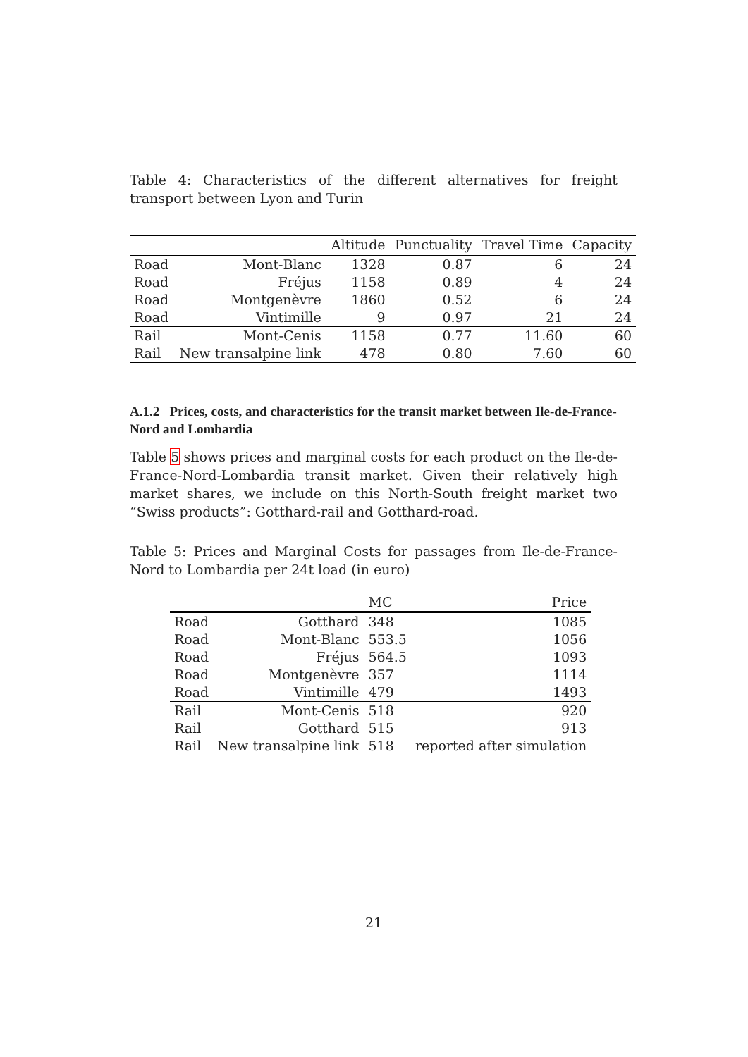Table 4: Characteristics of the different alternatives for freight transport between Lyon and Turin
| | | Altitude | Punctuality | Travel Time | Capacity |
| --- | --- | --- | --- | --- | --- |
| Road | Mont-Blanc | 1328 | 0.87 | 6 | 24 |
| Road | Fréjus | 1158 | 0.89 | 4 | 24 |
| Road | Montgenèvre | 1860 | 0.52 | 6 | 24 |
| Road | Vintimille | 9 | 0.97 | 21 | 24 |
| Rail | Mont-Cenis | 1158 | 0.77 | 11.60 | 60 |
| Rail | New transalpine link | 478 | 0.80 | 7.60 | 60 |
A.1.2 Prices, costs, and characteristics for the transit market between Ile-de-France-Nord and Lombardia
Table 5 shows prices and marginal costs for each product on the Ile-de-France-Nord-Lombardia transit market. Given their relatively high market shares, we include on this North-South freight market two “Swiss products”: Gotthard-rail and Gotthard-road.
Table 5: Prices and Marginal Costs for passages from Ile-de-France-Nord to Lombardia per 24t load (in euro)
| | | MC | Price |
| --- | --- | --- | --- |
| Road | Gotthard | 348 | 1085 |
| Road | Mont-Blanc | 553.5 | 1056 |
| Road | Fréjus | 564.5 | 1093 |
| Road | Montgenèvre | 357 | 1114 |
| Road | Vintimille | 479 | 1493 |
| Rail | Mont-Cenis | 518 | 920 |
| Rail | Gotthard | 515 | 913 |
| Rail | New transalpine link | 518 | reported after simulation |
21